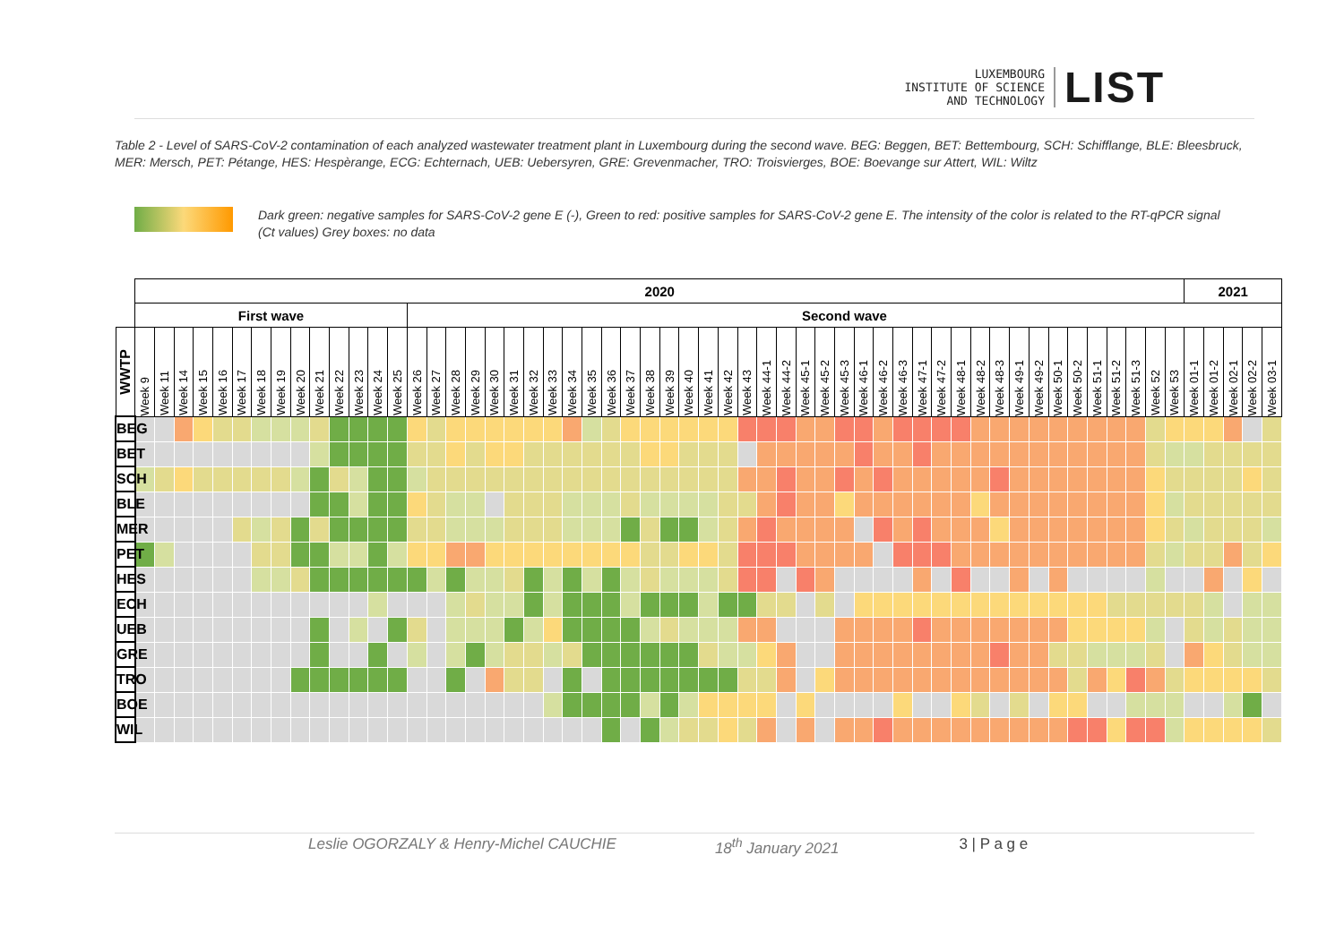LUXEMBOURG
INSTITUTE OF SCIENCE
AND TECHNOLOGY
LIST
Table 2 - Level of SARS-CoV-2 contamination of each analyzed wastewater treatment plant in Luxembourg during the second wave. BEG: Beggen, BET: Bettembourg, SCH: Schifflange, BLE: Bleesbruck, MER: Mersch, PET: Pétange, HES: Hespèrange, ECG: Echternach, UEB: Uebersyren, GRE: Grevenmacher, TRO: Troisvierges, BOE: Boevange sur Attert, WIL: Wiltz
Dark green: negative samples for SARS-CoV-2 gene E (-), Green to red: positive samples for SARS-CoV-2 gene E. The intensity of the color is related to the RT-qPCR signal (Ct values) Grey boxes: no data
| | 2020 | | | | | | | | | | | | | | | | | | | | | | | | | | | | | | | | | | | | | | | | | | | | | | | | | | | | | | 2021 | | | | |
| --- | --- | --- | --- | --- | --- | --- | --- | --- | --- | --- | --- | --- | --- | --- | --- | --- | --- | --- | --- | --- | --- | --- | --- | --- | --- | --- | --- | --- | --- | --- | --- | --- | --- | --- | --- | --- | --- | --- | --- | --- | --- | --- | --- | --- | --- | --- | --- | --- | --- | --- | --- | --- | --- | --- | --- | --- | --- | --- | --- |
| | First wave | | | | | | | | | | | | | | Second wave | | | | | | | | | | | | | | | | | | | | | | | | | | | | | | | | | | | | | | | | | | | | |
| WWTP | Week 9 | Week 11 | Week 14 | Week 15 | Week 16 | Week 17 | Week 18 | Week 19 | Week 20 | Week 21 | Week 22 | Week 23 | Week 24 | Week 25 | Week 26 | Week 27 | Week 28 | Week 29 | Week 30 | Week 31 | Week 32 | Week 33 | Week 34 | Week 35 | Week 36 | Week 37 | Week 38 | Week 39 | Week 40 | Week 41 | Week 42 | Week 43 | Week 44-1 | Week 44-2 | Week 45-1 | Week 45-2 | Week 45-3 | Week 46-1 | Week 46-2 | Week 46-3 | Week 47-1 | Week 47-2 | Week 48-1 | Week 48-2 | Week 48-3 | Week 49-1 | Week 49-2 | Week 50-1 | Week 50-2 | Week 51-1 | Week 51-2 | Week 51-3 | Week 52 | Week 53 | Week 01-1 | Week 01-2 | Week 02-1 | Week 02-2 | Week 03-1 |
| BEG | | | | | | | | | | | | | | | | | | | | | | | | | | | | | | | | | | | | | | | | | | | | | | | | | | | | | | | | | | | |
| BET | | | | | | | | | | | | | | | | | | | | | | | | | | | | | | | | | | | | | | | | | | | | | | | | | | | | | | | | | | | |
| SCH | | | | | | | | | | | | | | | | | | | | | | | | | | | | | | | | | | | | | | | | | | | | | | | | | | | | | | | | | | | |
| BLE | | | | | | | | | | | | | | | | | | | | | | | | | | | | | | | | | | | | | | | | | | | | | | | | | | | | | | | | | | | |
| MER | | | | | | | | | | | | | | | | | | | | | | | | | | | | | | | | | | | | | | | | | | | | | | | | | | | | | | | | | | | |
| PET | | | | | | | | | | | | | | | | | | | | | | | | | | | | | | | | | | | | | | | | | | | | | | | | | | | | | | | | | | | |
| HES | | | | | | | | | | | | | | | | | | | | | | | | | | | | | | | | | | | | | | | | | | | | | | | | | | | | | | | | | | | |
| ECH | | | | | | | | | | | | | | | | | | | | | | | | | | | | | | | | | | | | | | | | | | | | | | | | | | | | | | | | | | | |
| UEB | | | | | | | | | | | | | | | | | | | | | | | | | | | | | | | | | | | | | | | | | | | | | | | | | | | | | | | | | | | |
| GRE | | | | | | | | | | | | | | | | | | | | | | | | | | | | | | | | | | | | | | | | | | | | | | | | | | | | | | | | | | | |
| TRO | | | | | | | | | | | | | | | | | | | | | | | | | | | | | | | | | | | | | | | | | | | | | | | | | | | | | | | | | | | |
| BOE | | | | | | | | | | | | | | | | | | | | | | | | | | | | | | | | | | | | | | | | | | | | | | | | | | | | | | | | | | | |
| WIL | | | | | | | | | | | | | | | | | | | | | | | | | | | | | | | | | | | | | | | | | | | | | | | | | | | | | | | | | | | |
Leslie OGORZALY & Henry-Michel CAUCHIE 18<sup>th</sup> January 2021 3 | P a g e